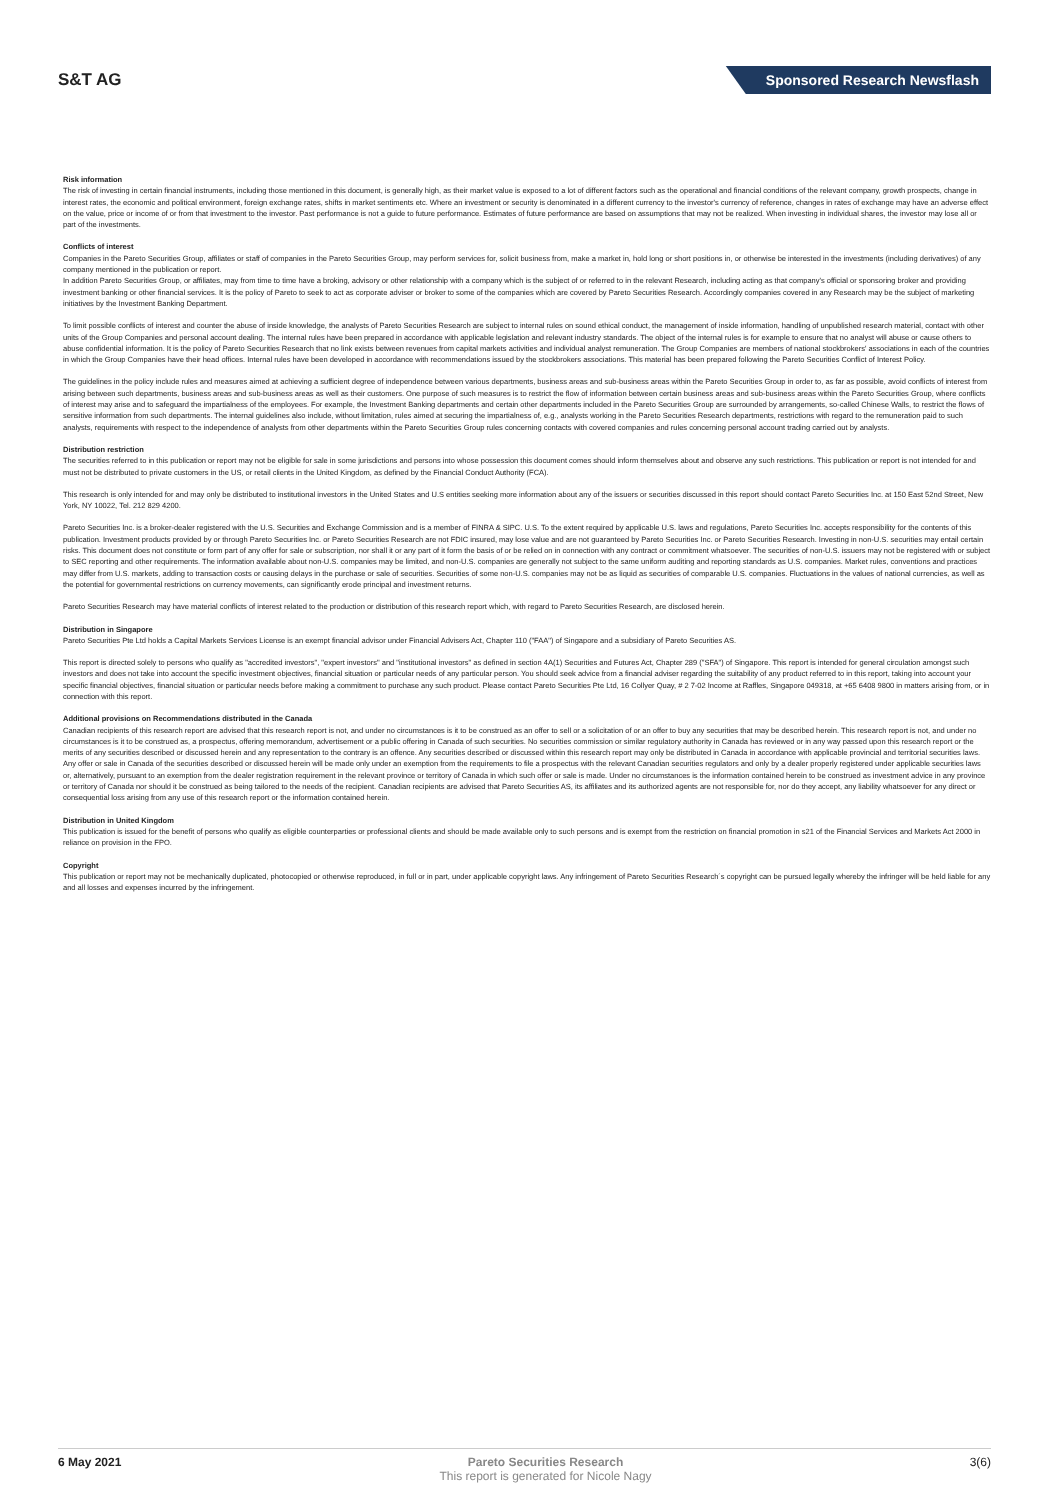S&T AG
Sponsored Research Newsflash
Risk information
The risk of investing in certain financial instruments, including those mentioned in this document, is generally high, as their market value is exposed to a lot of different factors such as the operational and financial conditions of the relevant company, growth prospects, change in interest rates, the economic and political environment, foreign exchange rates, shifts in market sentiments etc. Where an investment or security is denominated in a different currency to the investor's currency of reference, changes in rates of exchange may have an adverse effect on the value, price or income of or from that investment to the investor. Past performance is not a guide to future performance. Estimates of future performance are based on assumptions that may not be realized. When investing in individual shares, the investor may lose all or part of the investments.
Conflicts of interest
Companies in the Pareto Securities Group, affiliates or staff of companies in the Pareto Securities Group, may perform services for, solicit business from, make a market in, hold long or short positions in, or otherwise be interested in the investments (including derivatives) of any company mentioned in the publication or report.
In addition Pareto Securities Group, or affiliates, may from time to time have a broking, advisory or other relationship with a company which is the subject of or referred to in the relevant Research, including acting as that company's official or sponsoring broker and providing investment banking or other financial services. It is the policy of Pareto to seek to act as corporate adviser or broker to some of the companies which are covered by Pareto Securities Research. Accordingly companies covered in any Research may be the subject of marketing initiatives by the Investment Banking Department.
To limit possible conflicts of interest and counter the abuse of inside knowledge, the analysts of Pareto Securities Research are subject to internal rules on sound ethical conduct, the management of inside information, handling of unpublished research material, contact with other units of the Group Companies and personal account dealing. The internal rules have been prepared in accordance with applicable legislation and relevant industry standards. The object of the internal rules is for example to ensure that no analyst will abuse or cause others to abuse confidential information. It is the policy of Pareto Securities Research that no link exists between revenues from capital markets activities and individual analyst remuneration. The Group Companies are members of national stockbrokers' associations in each of the countries in which the Group Companies have their head offices. Internal rules have been developed in accordance with recommendations issued by the stockbrokers associations. This material has been prepared following the Pareto Securities Conflict of Interest Policy.
The guidelines in the policy include rules and measures aimed at achieving a sufficient degree of independence between various departments, business areas and sub-business areas within the Pareto Securities Group in order to, as far as possible, avoid conflicts of interest from arising between such departments, business areas and sub-business areas as well as their customers. One purpose of such measures is to restrict the flow of information between certain business areas and sub-business areas within the Pareto Securities Group, where conflicts of interest may arise and to safeguard the impartialness of the employees. For example, the Investment Banking departments and certain other departments included in the Pareto Securities Group are surrounded by arrangements, so-called Chinese Walls, to restrict the flows of sensitive information from such departments. The internal guidelines also include, without limitation, rules aimed at securing the impartialness of, e.g., analysts working in the Pareto Securities Research departments, restrictions with regard to the remuneration paid to such analysts, requirements with respect to the independence of analysts from other departments within the Pareto Securities Group rules concerning contacts with covered companies and rules concerning personal account trading carried out by analysts.
Distribution restriction
The securities referred to in this publication or report may not be eligible for sale in some jurisdictions and persons into whose possession this document comes should inform themselves about and observe any such restrictions. This publication or report is not intended for and must not be distributed to private customers in the US, or retail clients in the United Kingdom, as defined by the Financial Conduct Authority (FCA).
This research is only intended for and may only be distributed to institutional investors in the United States and U.S entities seeking more information about any of the issuers or securities discussed in this report should contact Pareto Securities Inc. at 150 East 52nd Street, New York, NY 10022, Tel. 212 829 4200.
Pareto Securities Inc. is a broker-dealer registered with the U.S. Securities and Exchange Commission and is a member of FINRA & SIPC. U.S. To the extent required by applicable U.S. laws and regulations, Pareto Securities Inc. accepts responsibility for the contents of this publication. Investment products provided by or through Pareto Securities Inc. or Pareto Securities Research are not FDIC insured, may lose value and are not guaranteed by Pareto Securities Inc. or Pareto Securities Research. Investing in non-U.S. securities may entail certain risks. This document does not constitute or form part of any offer for sale or subscription, nor shall it or any part of it form the basis of or be relied on in connection with any contract or commitment whatsoever. The securities of non-U.S. issuers may not be registered with or subject to SEC reporting and other requirements. The information available about non-U.S. companies may be limited, and non-U.S. companies are generally not subject to the same uniform auditing and reporting standards as U.S. companies. Market rules, conventions and practices may differ from U.S. markets, adding to transaction costs or causing delays in the purchase or sale of securities. Securities of some non-U.S. companies may not be as liquid as securities of comparable U.S. companies. Fluctuations in the values of national currencies, as well as the potential for governmental restrictions on currency movements, can significantly erode principal and investment returns.
Pareto Securities Research may have material conflicts of interest related to the production or distribution of this research report which, with regard to Pareto Securities Research, are disclosed herein.
Distribution in Singapore
Pareto Securities Pte Ltd holds a Capital Markets Services License is an exempt financial advisor under Financial Advisers Act, Chapter 110 ("FAA") of Singapore and a subsidiary of Pareto Securities AS.
This report is directed solely to persons who qualify as "accredited investors", "expert investors" and "institutional investors" as defined in section 4A(1) Securities and Futures Act, Chapter 289 ("SFA") of Singapore. This report is intended for general circulation amongst such investors and does not take into account the specific investment objectives, financial situation or particular needs of any particular person. You should seek advice from a financial adviser regarding the suitability of any product referred to in this report, taking into account your specific financial objectives, financial situation or particular needs before making a commitment to purchase any such product. Please contact Pareto Securities Pte Ltd, 16 Collyer Quay, # 2 7-02 Income at Raffles, Singapore 049318, at +65 6408 9800 in matters arising from, or in connection with this report.
Additional provisions on Recommendations distributed in the Canada
Canadian recipients of this research report are advised that this research report is not, and under no circumstances is it to be construed as an offer to sell or a solicitation of or an offer to buy any securities that may be described herein. This research report is not, and under no circumstances is it to be construed as, a prospectus, offering memorandum, advertisement or a public offering in Canada of such securities. No securities commission or similar regulatory authority in Canada has reviewed or in any way passed upon this research report or the merits of any securities described or discussed herein and any representation to the contrary is an offence. Any securities described or discussed within this research report may only be distributed in Canada in accordance with applicable provincial and territorial securities laws. Any offer or sale in Canada of the securities described or discussed herein will be made only under an exemption from the requirements to file a prospectus with the relevant Canadian securities regulators and only by a dealer properly registered under applicable securities laws or, alternatively, pursuant to an exemption from the dealer registration requirement in the relevant province or territory of Canada in which such offer or sale is made. Under no circumstances is the information contained herein to be construed as investment advice in any province or territory of Canada nor should it be construed as being tailored to the needs of the recipient. Canadian recipients are advised that Pareto Securities AS, its affiliates and its authorized agents are not responsible for, nor do they accept, any liability whatsoever for any direct or consequential loss arising from any use of this research report or the information contained herein.
Distribution in United Kingdom
This publication is issued for the benefit of persons who qualify as eligible counterparties or professional clients and should be made available only to such persons and is exempt from the restriction on financial promotion in s21 of the Financial Services and Markets Act 2000 in reliance on provision in the FPO.
Copyright
This publication or report may not be mechanically duplicated, photocopied or otherwise reproduced, in full or in part, under applicable copyright laws. Any infringement of Pareto Securities Research´s copyright can be pursued legally whereby the infringer will be held liable for any and all losses and expenses incurred by the infringement.
6 May 2021 Pareto Securities Research
This report is generated for Nicole Nagy
3(6)